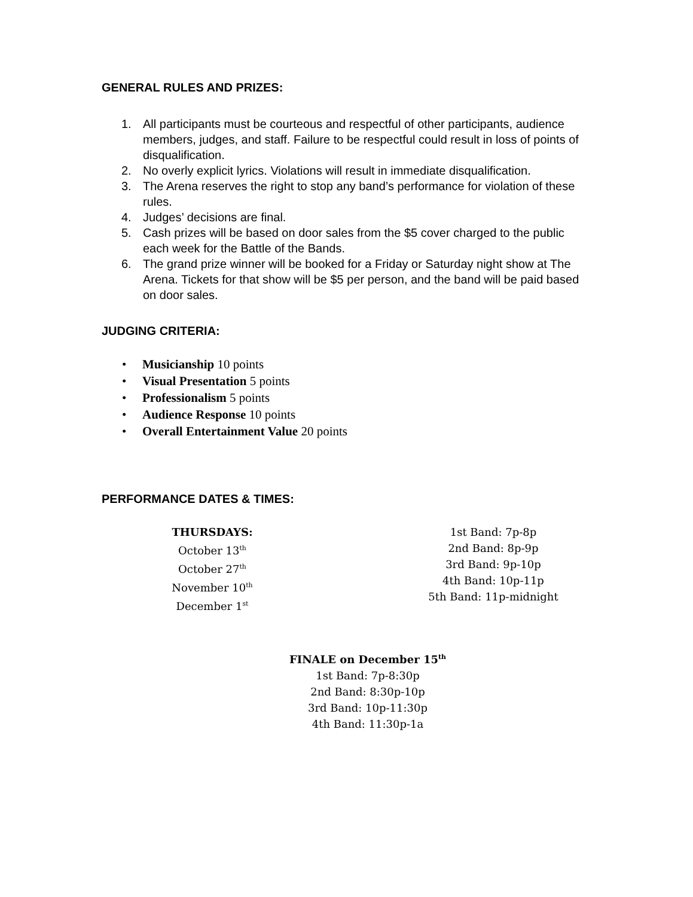GENERAL RULES AND PRIZES:
1. All participants must be courteous and respectful of other participants, audience members, judges, and staff. Failure to be respectful could result in loss of points of disqualification.
2. No overly explicit lyrics. Violations will result in immediate disqualification.
3. The Arena reserves the right to stop any band’s performance for violation of these rules.
4. Judges’ decisions are final.
5. Cash prizes will be based on door sales from the $5 cover charged to the public each week for the Battle of the Bands.
6. The grand prize winner will be booked for a Friday or Saturday night show at The Arena. Tickets for that show will be $5 per person, and the band will be paid based on door sales.
JUDGING CRITERIA:
• Musicianship 10 points
• Visual Presentation 5 points
• Professionalism 5 points
• Audience Response 10 points
• Overall Entertainment Value 20 points
PERFORMANCE DATES & TIMES:
THURSDAYS:
October 13<sup>th</sup>
October 27<sup>th</sup>
November 10<sup>th</sup>
December 1<sup>st</sup>
1st Band: 7p-8p
2nd Band: 8p-9p
3rd Band: 9p-10p
4th Band: 10p-11p
5th Band: 11p-midnight
FINALE on December 15<sup>th</sup>
1st Band: 7p-8:30p
2nd Band: 8:30p-10p
3rd Band: 10p-11:30p
4th Band: 11:30p-1a